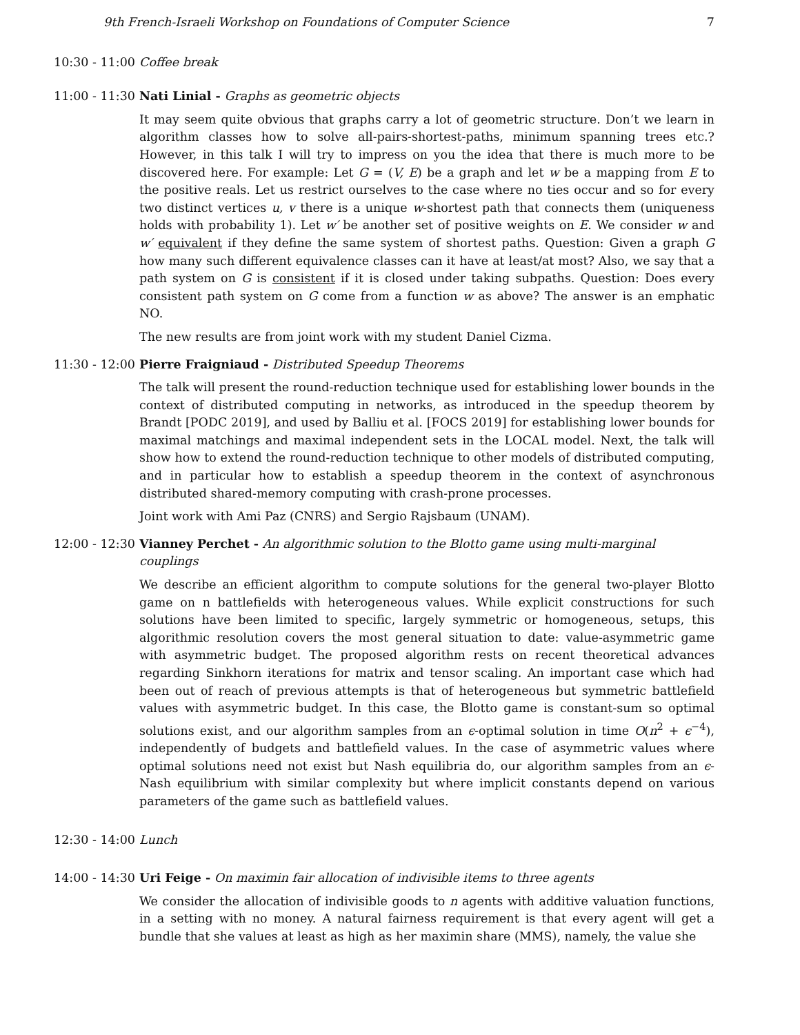9th French-Israeli Workshop on Foundations of Computer Science 7
10:30 - 11:00
Coffee break
11:00 - 11:30
Nati Linial - Graphs as geometric objects
It may seem quite obvious that graphs carry a lot of geometric structure. Don’t we learn in algorithm classes how to solve all-pairs-shortest-paths, minimum spanning trees etc.? However, in this talk I will try to impress on you the idea that there is much more to be discovered here. For example: Let G = (V, E) be a graph and let w be a mapping from E to the positive reals. Let us restrict ourselves to the case where no ties occur and so for every two distinct vertices u, v there is a unique w-shortest path that connects them (uniqueness holds with probability 1). Let w′ be another set of positive weights on E. We consider w and w′ equivalent if they define the same system of shortest paths. Question: Given a graph G how many such different equivalence classes can it have at least/at most? Also, we say that a path system on G is consistent if it is closed under taking subpaths. Question: Does every consistent path system on G come from a function w as above? The answer is an emphatic NO.
The new results are from joint work with my student Daniel Cizma.
11:30 - 12:00
Pierre Fraigniaud - Distributed Speedup Theorems
The talk will present the round-reduction technique used for establishing lower bounds in the context of distributed computing in networks, as introduced in the speedup theorem by Brandt [PODC 2019], and used by Balliu et al. [FOCS 2019] for establishing lower bounds for maximal matchings and maximal independent sets in the LOCAL model. Next, the talk will show how to extend the round-reduction technique to other models of distributed computing, and in particular how to establish a speedup theorem in the context of asynchronous distributed shared-memory computing with crash-prone processes.
Joint work with Ami Paz (CNRS) and Sergio Rajsbaum (UNAM).
12:00 - 12:30
Vianney Perchet - An algorithmic solution to the Blotto game using multi-marginal couplings
We describe an efficient algorithm to compute solutions for the general two-player Blotto game on n battlefields with heterogeneous values. While explicit constructions for such solutions have been limited to specific, largely symmetric or homogeneous, setups, this algorithmic resolution covers the most general situation to date: value-asymmetric game with asymmetric budget. The proposed algorithm rests on recent theoretical advances regarding Sinkhorn iterations for matrix and tensor scaling. An important case which had been out of reach of previous attempts is that of heterogeneous but symmetric battlefield values with asymmetric budget. In this case, the Blotto game is constant-sum so optimal solutions exist, and our algorithm samples from an ϵ-optimal solution in time O(n<sup>2</sup> + ϵ<sup>−4</sup>), independently of budgets and battlefield values. In the case of asymmetric values where optimal solutions need not exist but Nash equilibria do, our algorithm samples from an ϵ-Nash equilibrium with similar complexity but where implicit constants depend on various parameters of the game such as battlefield values.
12:30 - 14:00
Lunch
14:00 - 14:30
Uri Feige - On maximin fair allocation of indivisible items to three agents
We consider the allocation of indivisible goods to n agents with additive valuation functions, in a setting with no money. A natural fairness requirement is that every agent will get a bundle that she values at least as high as her maximin share (MMS), namely, the value she